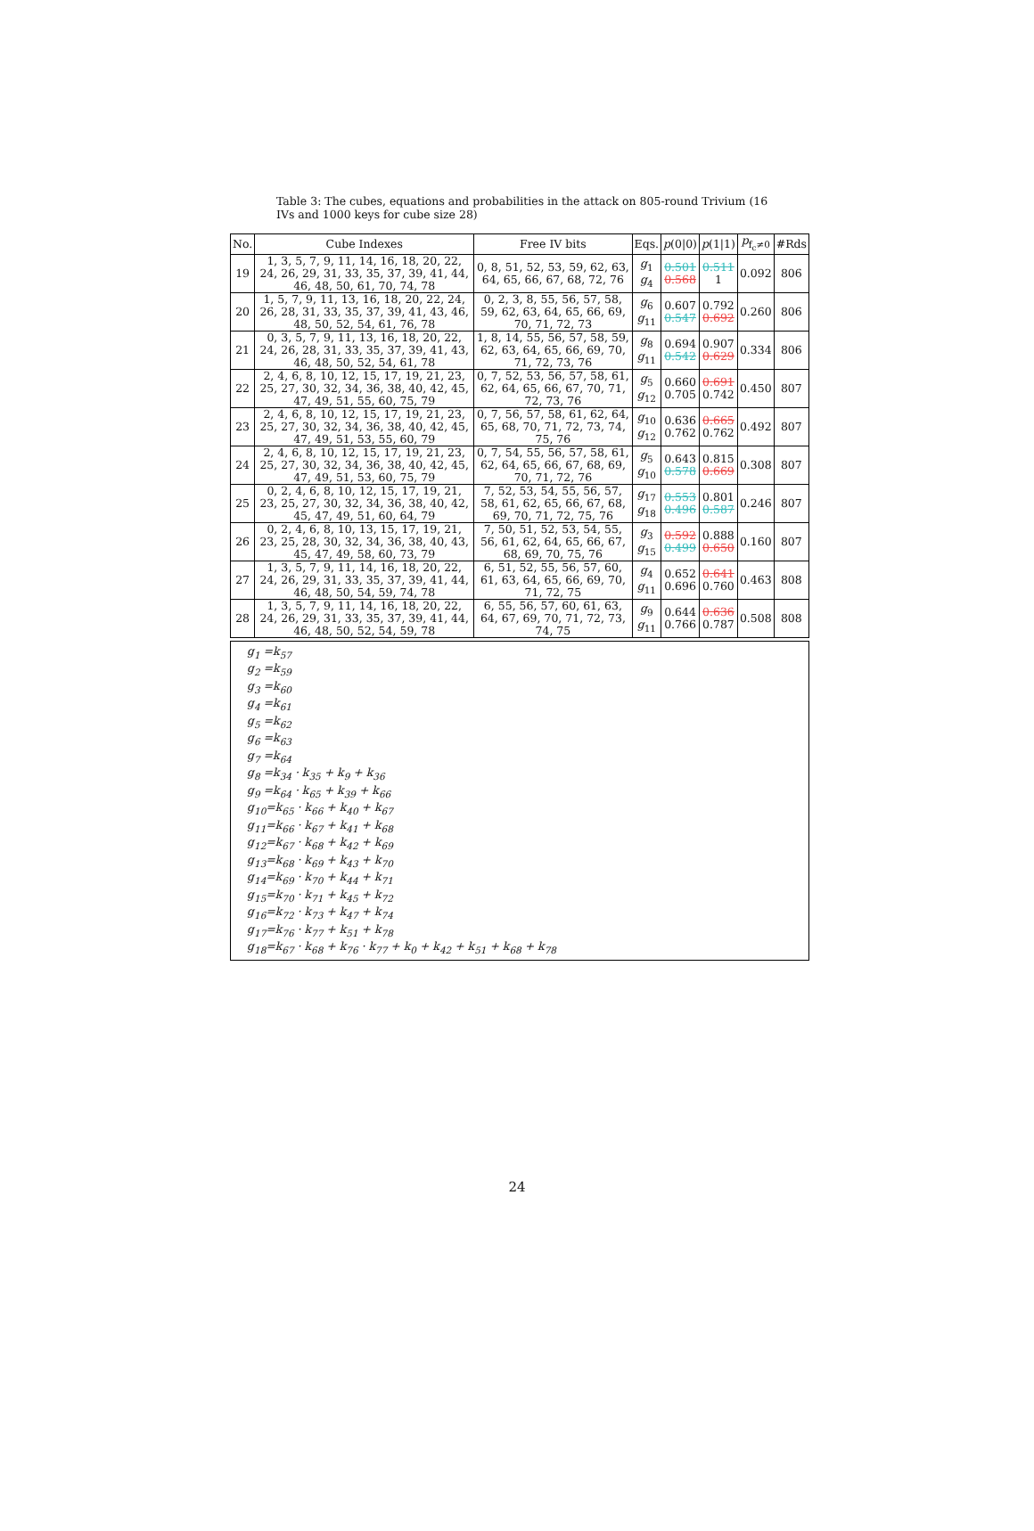Table 3: The cubes, equations and probabilities in the attack on 805-round Trivium (16 IVs and 1000 keys for cube size 28)
| No. | Cube Indexes | Free IV bits | Eqs. | p (0/0) | p (1/1) | p<sub>f<sub>c</sub>≠0</sub> | #Rds |
| --- | --- | --- | --- | --- | --- | --- | --- |
| 19 | 1, 3, 5, 7, 9, 11, 14, 16, 18, 20, 22, 24, 26, 29, 31, 33, 35, 37, 39, 41, 44, 46, 48, 50, 61, 70, 74, 78 | 0, 8, 51, 52, 53, 59, 62, 63, 64, 65, 66, 67, 68, 72, 76 | g<sub>1</sub> g<sub>4</sub> | 0.501 0.568 | 0.511 1 | 0.092 | 806 |
| 20 | 1, 5, 7, 9, 11, 13, 16, 18, 20, 22, 24, 26, 28, 31, 33, 35, 37, 39, 41, 43, 46, 48, 50, 52, 54, 61, 76, 78 | 0, 2, 3, 8, 55, 56, 57, 58, 59, 62, 63, 64, 65, 66, 69, 70, 71, 72, 73 | g<sub>6</sub> g<sub>11</sub> | 0.607 0.547 | 0.792 0.692 | 0.260 | 806 |
| 21 | 0, 3, 5, 7, 9, 11, 13, 16, 18, 20, 22, 24, 26, 28, 31, 33, 35, 37, 39, 41, 43, 46, 48, 50, 52, 54, 61, 78 | 1, 8, 14, 55, 56, 57, 58, 59, 62, 63, 64, 65, 66, 69, 70, 71, 72, 73, 76 | g<sub>8</sub> g<sub>11</sub> | 0.694 0.542 | 0.907 0.629 | 0.334 | 806 |
| 22 | 2, 4, 6, 8, 10, 12, 15, 17, 19, 21, 23, 25, 27, 30, 32, 34, 36, 38, 40, 42, 45, 47, 49, 51, 55, 60, 75, 79 | 0, 7, 52, 53, 56, 57, 58, 61, 62, 64, 65, 66, 67, 70, 71, 72, 73, 76 | g<sub>5</sub> g<sub>12</sub> | 0.660 0.705 | 0.691 0.742 | 0.450 | 807 |
| 23 | 2, 4, 6, 8, 10, 12, 15, 17, 19, 21, 23, 25, 27, 30, 32, 34, 36, 38, 40, 42, 45, 47, 49, 51, 53, 55, 60, 79 | 0, 7, 56, 57, 58, 61, 62, 64, 65, 68, 70, 71, 72, 73, 74, 75, 76 | g<sub>10</sub> g<sub>12</sub> | 0.636 0.762 | 0.665 0.762 | 0.492 | 807 |
| 24 | 2, 4, 6, 8, 10, 12, 15, 17, 19, 21, 23, 25, 27, 30, 32, 34, 36, 38, 40, 42, 45, 47, 49, 51, 53, 60, 75, 79 | 0, 7, 54, 55, 56, 57, 58, 61, 62, 64, 65, 66, 67, 68, 69, 70, 71, 72, 76 | g<sub>5</sub> g<sub>10</sub> | 0.643 0.578 | 0.815 0.669 | 0.308 | 807 |
| 25 | 0, 2, 4, 6, 8, 10, 12, 15, 17, 19, 21, 23, 25, 27, 30, 32, 34, 36, 38, 40, 42, 45, 47, 49, 51, 60, 64, 79 | 7, 52, 53, 54, 55, 56, 57, 58, 61, 62, 65, 66, 67, 68, 69, 70, 71, 72, 75, 76 | g<sub>17</sub> g<sub>18</sub> | 0.553 0.496 | 0.801 0.587 | 0.246 | 807 |
| 26 | 0, 2, 4, 6, 8, 10, 13, 15, 17, 19, 21, 23, 25, 28, 30, 32, 34, 36, 38, 40, 43, 45, 47, 49, 58, 60, 73, 79 | 7, 50, 51, 52, 53, 54, 55, 56, 61, 62, 64, 65, 66, 67, 68, 69, 70, 75, 76 | g<sub>3</sub> g<sub>15</sub> | 0.592 0.499 | 0.888 0.650 | 0.160 | 807 |
| 27 | 1, 3, 5, 7, 9, 11, 14, 16, 18, 20, 22, 24, 26, 29, 31, 33, 35, 37, 39, 41, 44, 46, 48, 50, 54, 59, 74, 78 | 6, 51, 52, 55, 56, 57, 60, 61, 63, 64, 65, 66, 69, 70, 71, 72, 75 | g<sub>4</sub> g<sub>11</sub> | 0.652 0.696 | 0.641 0.760 | 0.463 | 808 |
| 28 | 1, 3, 5, 7, 9, 11, 14, 16, 18, 20, 22, 24, 26, 29, 31, 33, 35, 37, 39, 41, 44, 46, 48, 50, 52, 54, 59, 78 | 6, 55, 56, 57, 60, 61, 63, 64, 67, 69, 70, 71, 72, 73, 74, 75 | g<sub>9</sub> g<sub>11</sub> | 0.644 0.766 | 0.636 0.787 | 0.508 | 808 |
g<sub>1</sub> =k<sub>57</sub>
g<sub>2</sub> =k<sub>59</sub>
g<sub>3</sub> =k<sub>60</sub>
g<sub>4</sub> =k<sub>61</sub>
g<sub>5</sub> =k<sub>62</sub>
g<sub>6</sub> =k<sub>63</sub>
g<sub>7</sub> =k<sub>64</sub>
g<sub>8</sub> =k<sub>34</sub> · k<sub>35</sub> + k<sub>9</sub> + k<sub>36</sub>
g<sub>9</sub> =k<sub>64</sub> · k<sub>65</sub> + k<sub>39</sub> + k<sub>66</sub>
g<sub>10</sub>=k<sub>65</sub> · k<sub>66</sub> + k<sub>40</sub> + k<sub>67</sub>
g<sub>11</sub>=k<sub>66</sub> · k<sub>67</sub> + k<sub>41</sub> + k<sub>68</sub>
g<sub>12</sub>=k<sub>67</sub> · k<sub>68</sub> + k<sub>42</sub> + k<sub>69</sub>
g<sub>13</sub>=k<sub>68</sub> · k<sub>69</sub> + k<sub>43</sub> + k<sub>70</sub>
g<sub>14</sub>=k<sub>69</sub> · k<sub>70</sub> + k<sub>44</sub> + k<sub>71</sub>
g<sub>15</sub>=k<sub>70</sub> · k<sub>71</sub> + k<sub>45</sub> + k<sub>72</sub>
g<sub>16</sub>=k<sub>72</sub> · k<sub>73</sub> + k<sub>47</sub> + k<sub>74</sub>
g<sub>17</sub>=k<sub>76</sub> · k<sub>77</sub> + k<sub>51</sub> + k<sub>78</sub>
g<sub>18</sub>=k<sub>67</sub> · k<sub>68</sub> + k<sub>76</sub> · k<sub>77</sub> + k<sub>0</sub> + k<sub>42</sub> + k<sub>51</sub> + k<sub>68</sub> + k<sub>78</sub>
24